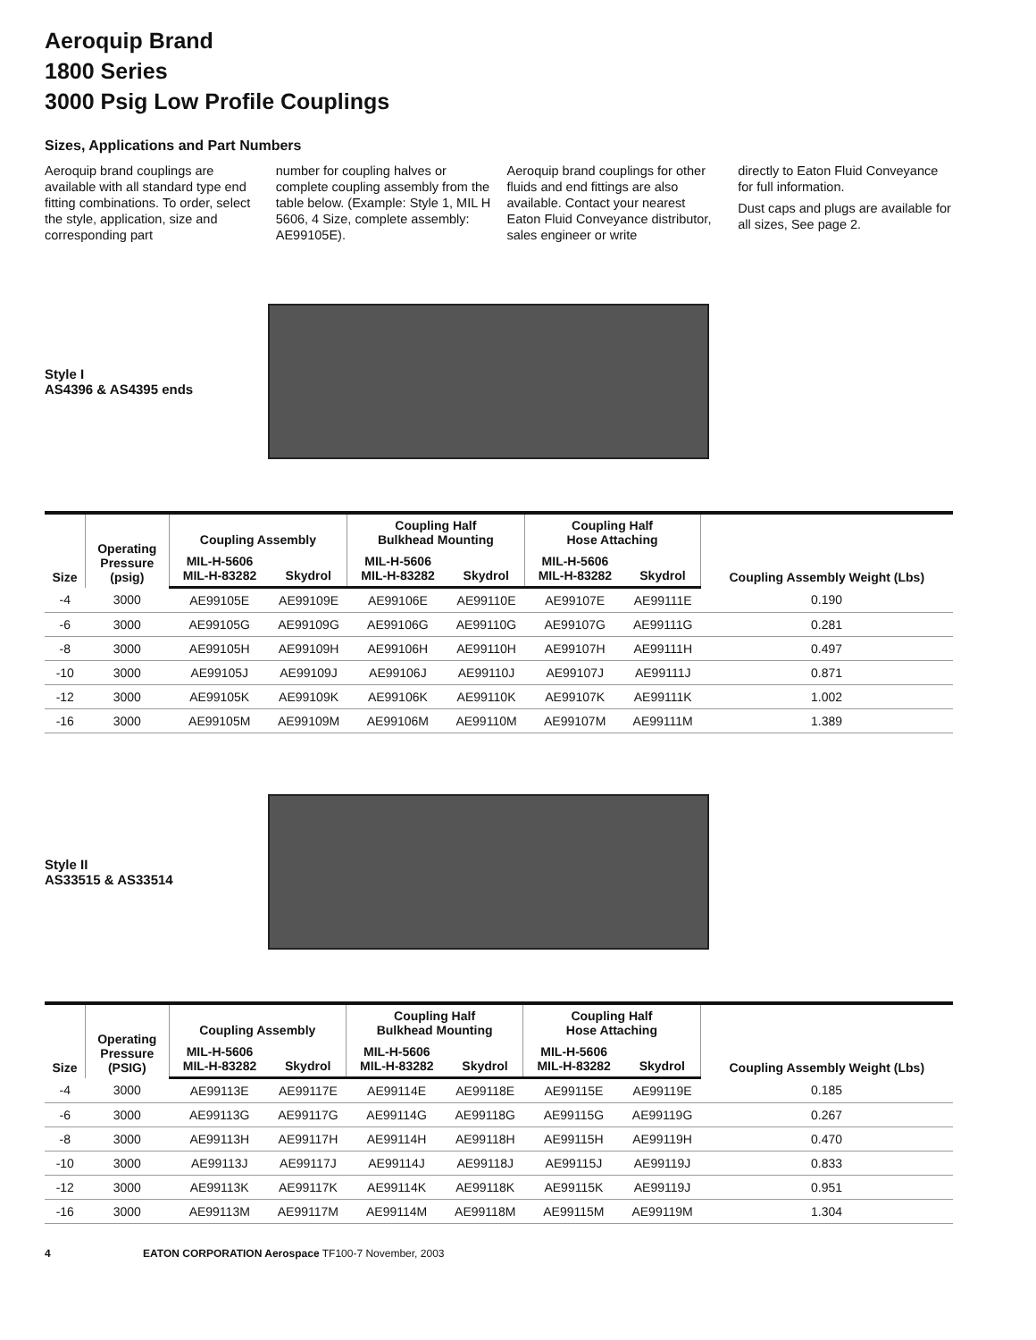Aeroquip Brand
1800 Series
3000 Psig Low Profile Couplings
Sizes, Applications and Part Numbers
Aeroquip brand couplings are available with all standard type end fitting combinations. To order, select the style, application, size and corresponding part
number for coupling halves or complete coupling assembly from the table below. (Example: Style 1, MIL H 5606, 4 Size, complete assembly: AE99105E).
Aeroquip brand couplings for other fluids and end fittings are also available. Contact your nearest Eaton Fluid Conveyance distributor, sales engineer or write
directly to Eaton Fluid Conveyance for full information.
Dust caps and plugs are available for all sizes, See page 2.
Style I
AS4396 & AS4395 ends
| Size | Operating Pressure (psig) | Coupling Assembly | | Coupling Half Bulkhead Mounting | | Coupling Half Hose Attaching | | Coupling Assembly Weight (Lbs) |
| --- | --- | --- | --- | --- | --- | --- | --- | --- |
| | | MIL-H-5606 MIL-H-83282 | Skydrol | MIL-H-5606 MIL-H-83282 | Skydrol | MIL-H-5606 MIL-H-83282 | Skydrol | |
| -4 | 3000 | AE99105E | AE99109E | AE99106E | AE99110E | AE99107E | AE99111E | 0.190 |
| -6 | 3000 | AE99105G | AE99109G | AE99106G | AE99110G | AE99107G | AE99111G | 0.281 |
| -8 | 3000 | AE99105H | AE99109H | AE99106H | AE99110H | AE99107H | AE99111H | 0.497 |
| -10 | 3000 | AE99105J | AE99109J | AE99106J | AE99110J | AE99107J | AE99111J | 0.871 |
| -12 | 3000 | AE99105K | AE99109K | AE99106K | AE99110K | AE99107K | AE99111K | 1.002 |
| -16 | 3000 | AE99105M | AE99109M | AE99106M | AE99110M | AE99107M | AE99111M | 1.389 |
Style II
AS33515 & AS33514
| Size | Operating Pressure (PSIG) | Coupling Assembly | | Coupling Half Bulkhead Mounting | | Coupling Half Hose Attaching | | Coupling Assembly Weight (Lbs) |
| --- | --- | --- | --- | --- | --- | --- | --- | --- |
| | | MIL-H-5606 MIL-H-83282 | Skydrol | MIL-H-5606 MIL-H-83282 | Skydrol | MIL-H-5606 MIL-H-83282 | Skydrol | |
| -4 | 3000 | AE99113E | AE99117E | AE99114E | AE99118E | AE99115E | AE99119E | 0.185 |
| -6 | 3000 | AE99113G | AE99117G | AE99114G | AE99118G | AE99115G | AE99119G | 0.267 |
| -8 | 3000 | AE99113H | AE99117H | AE99114H | AE99118H | AE99115H | AE99119H | 0.470 |
| -10 | 3000 | AE99113J | AE99117J | AE99114J | AE99118J | AE99115J | AE99119J | 0.833 |
| -12 | 3000 | AE99113K | AE99117K | AE99114K | AE99118K | AE99115K | AE99119J | 0.951 |
| -16 | 3000 | AE99113M | AE99117M | AE99114M | AE99118M | AE99115M | AE99119M | 1.304 |
4 EATON CORPORATION Aerospace TF100-7 November, 2003